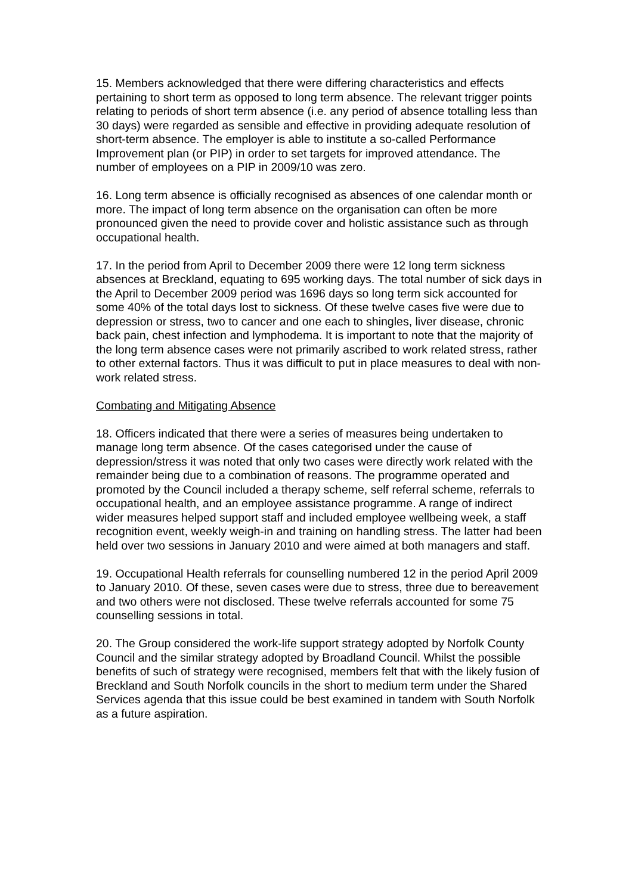15. Members acknowledged that there were differing characteristics and effects pertaining to short term as opposed to long term absence. The relevant trigger points relating to periods of short term absence (i.e. any period of absence totalling less than 30 days) were regarded as sensible and effective in providing adequate resolution of short-term absence. The employer is able to institute a so-called Performance Improvement plan (or PIP) in order to set targets for improved attendance. The number of employees on a PIP in 2009/10 was zero.
16. Long term absence is officially recognised as absences of one calendar month or more. The impact of long term absence on the organisation can often be more pronounced given the need to provide cover and holistic assistance such as through occupational health.
17. In the period from April to December 2009 there were 12 long term sickness absences at Breckland, equating to 695 working days. The total number of sick days in the April to December 2009 period was 1696 days so long term sick accounted for some 40% of the total days lost to sickness. Of these twelve cases five were due to depression or stress, two to cancer and one each to shingles, liver disease, chronic back pain, chest infection and lymphodema. It is important to note that the majority of the long term absence cases were not primarily ascribed to work related stress, rather to other external factors. Thus it was difficult to put in place measures to deal with non-work related stress.
Combating and Mitigating Absence
18. Officers indicated that there were a series of measures being undertaken to manage long term absence. Of the cases categorised under the cause of depression/stress it was noted that only two cases were directly work related with the remainder being due to a combination of reasons. The programme operated and promoted by the Council included a therapy scheme, self referral scheme, referrals to occupational health, and an employee assistance programme. A range of indirect wider measures helped support staff and included employee wellbeing week, a staff recognition event, weekly weigh-in and training on handling stress. The latter had been held over two sessions in January 2010 and were aimed at both managers and staff.
19. Occupational Health referrals for counselling numbered 12 in the period April 2009 to January 2010. Of these, seven cases were due to stress, three due to bereavement and two others were not disclosed. These twelve referrals accounted for some 75 counselling sessions in total.
20. The Group considered the work-life support strategy adopted by Norfolk County Council and the similar strategy adopted by Broadland Council. Whilst the possible benefits of such of strategy were recognised, members felt that with the likely fusion of Breckland and South Norfolk councils in the short to medium term under the Shared Services agenda that this issue could be best examined in tandem with South Norfolk as a future aspiration.